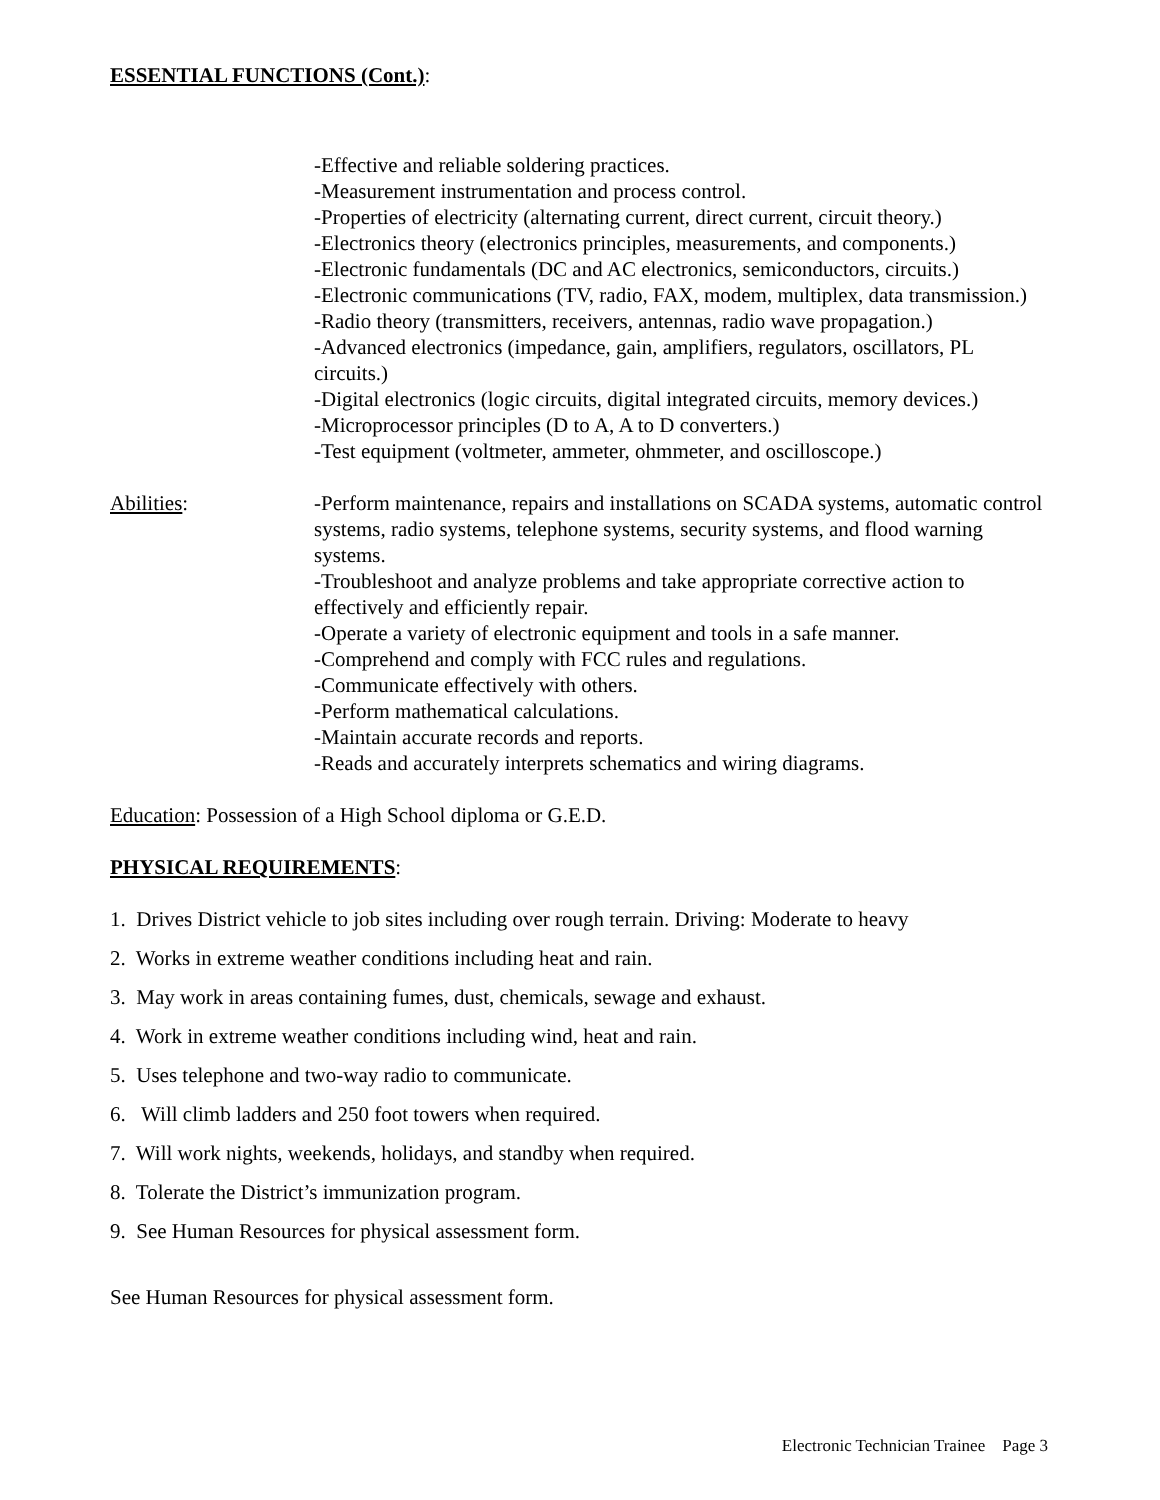ESSENTIAL FUNCTIONS (Cont.):
-Effective and reliable soldering practices.
-Measurement instrumentation and process control.
-Properties of electricity (alternating current, direct current, circuit theory.)
-Electronics theory (electronics principles, measurements, and components.)
-Electronic fundamentals (DC and AC electronics, semiconductors, circuits.)
-Electronic communications (TV, radio, FAX, modem, multiplex, data transmission.)
-Radio theory (transmitters, receivers, antennas, radio wave propagation.)
-Advanced electronics (impedance, gain, amplifiers, regulators, oscillators, PL circuits.)
-Digital electronics (logic circuits, digital integrated circuits, memory devices.)
-Microprocessor principles (D to A, A to D converters.)
-Test equipment (voltmeter, ammeter, ohmmeter, and oscilloscope.)
Abilities: -Perform maintenance, repairs and installations on SCADA systems, automatic control systems, radio systems, telephone systems, security systems, and flood warning systems.
-Troubleshoot and analyze problems and take appropriate corrective action to effectively and efficiently repair.
-Operate a variety of electronic equipment and tools in a safe manner.
-Comprehend and comply with FCC rules and regulations.
-Communicate effectively with others.
-Perform mathematical calculations.
-Maintain accurate records and reports.
-Reads and accurately interprets schematics and wiring diagrams.
Education: Possession of a High School diploma or G.E.D.
PHYSICAL REQUIREMENTS:
1. Drives District vehicle to job sites including over rough terrain. Driving: Moderate to heavy
2. Works in extreme weather conditions including heat and rain.
3. May work in areas containing fumes, dust, chemicals, sewage and exhaust.
4. Work in extreme weather conditions including wind, heat and rain.
5. Uses telephone and two-way radio to communicate.
6. Will climb ladders and 250 foot towers when required.
7. Will work nights, weekends, holidays, and standby when required.
8. Tolerate the District’s immunization program.
9. See Human Resources for physical assessment form.
See Human Resources for physical assessment form.
Electronic Technician Trainee Page 3